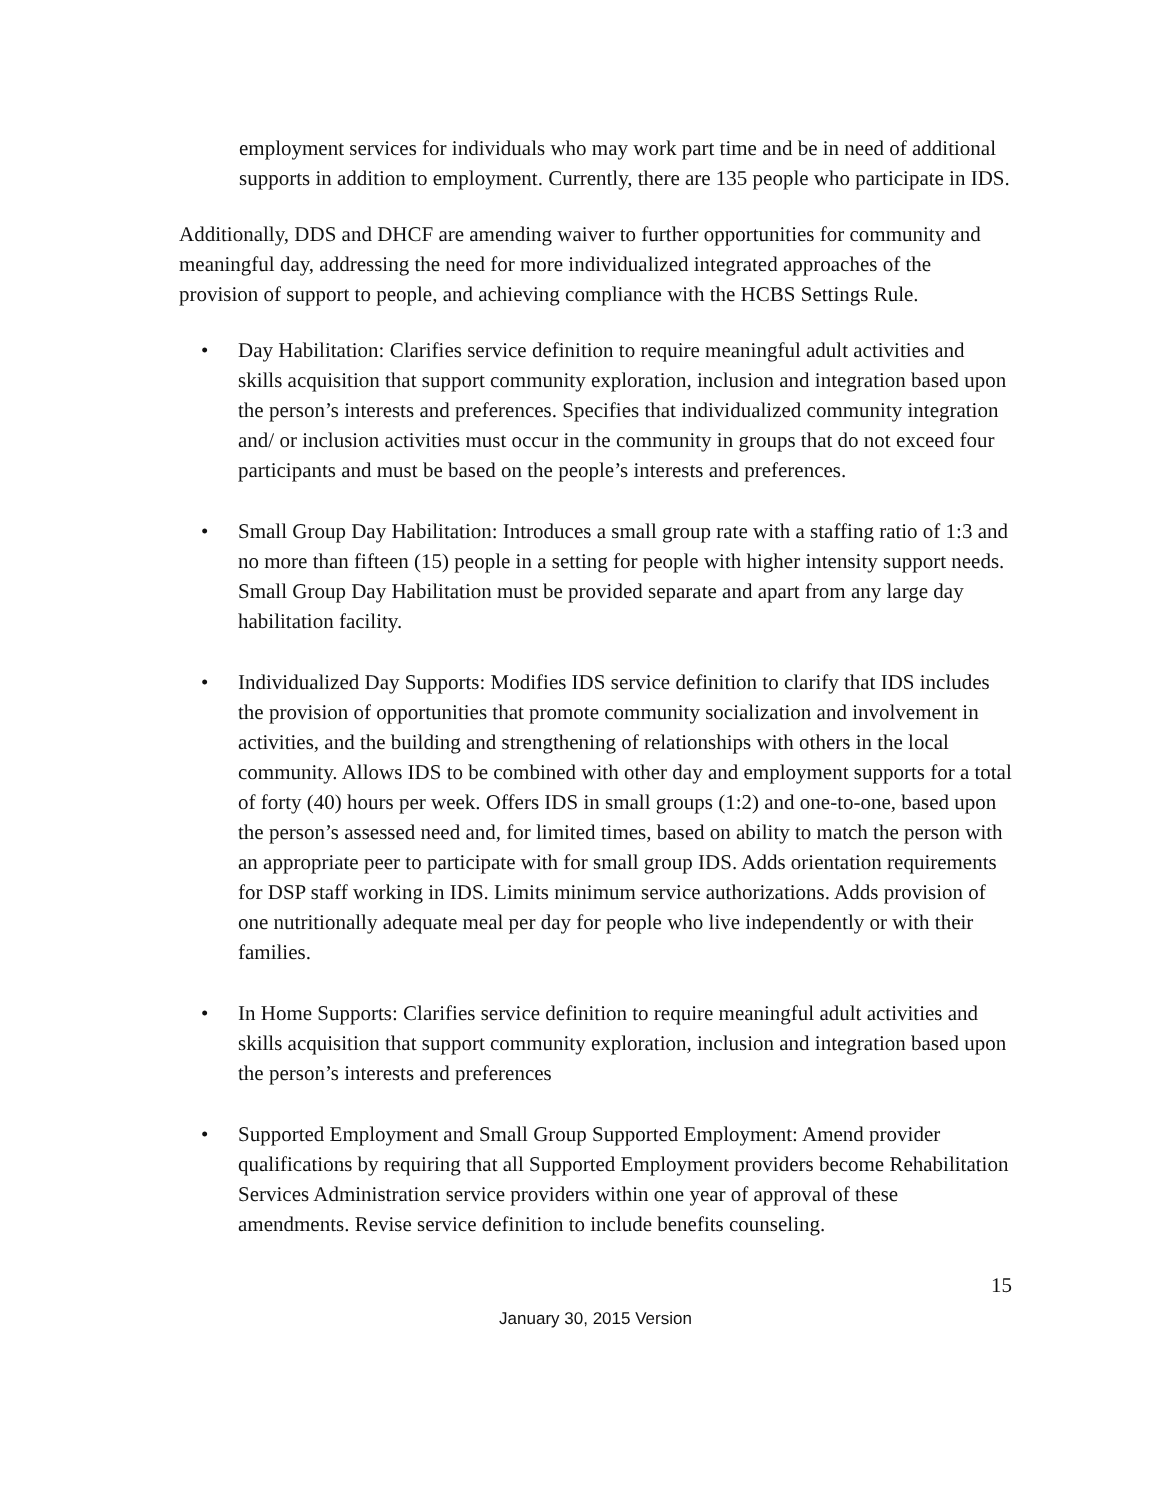employment services for individuals who may work part time and be in need of additional supports in addition to employment. Currently, there are 135 people who participate in IDS.
Additionally, DDS and DHCF are amending waiver to further opportunities for community and meaningful day, addressing the need for more individualized integrated approaches of the provision of support to people, and achieving compliance with the HCBS Settings Rule.
• Day Habilitation: Clarifies service definition to require meaningful adult activities and skills acquisition that support community exploration, inclusion and integration based upon the person’s interests and preferences. Specifies that individualized community integration and/ or inclusion activities must occur in the community in groups that do not exceed four participants and must be based on the people’s interests and preferences.
• Small Group Day Habilitation: Introduces a small group rate with a staffing ratio of 1:3 and no more than fifteen (15) people in a setting for people with higher intensity support needs. Small Group Day Habilitation must be provided separate and apart from any large day habilitation facility.
• Individualized Day Supports: Modifies IDS service definition to clarify that IDS includes the provision of opportunities that promote community socialization and involvement in activities, and the building and strengthening of relationships with others in the local community. Allows IDS to be combined with other day and employment supports for a total of forty (40) hours per week. Offers IDS in small groups (1:2) and one-to-one, based upon the person’s assessed need and, for limited times, based on ability to match the person with an appropriate peer to participate with for small group IDS. Adds orientation requirements for DSP staff working in IDS. Limits minimum service authorizations. Adds provision of one nutritionally adequate meal per day for people who live independently or with their families.
• In Home Supports: Clarifies service definition to require meaningful adult activities and skills acquisition that support community exploration, inclusion and integration based upon the person’s interests and preferences
• Supported Employment and Small Group Supported Employment: Amend provider qualifications by requiring that all Supported Employment providers become Rehabilitation Services Administration service providers within one year of approval of these amendments. Revise service definition to include benefits counseling.
15
January 30, 2015 Version